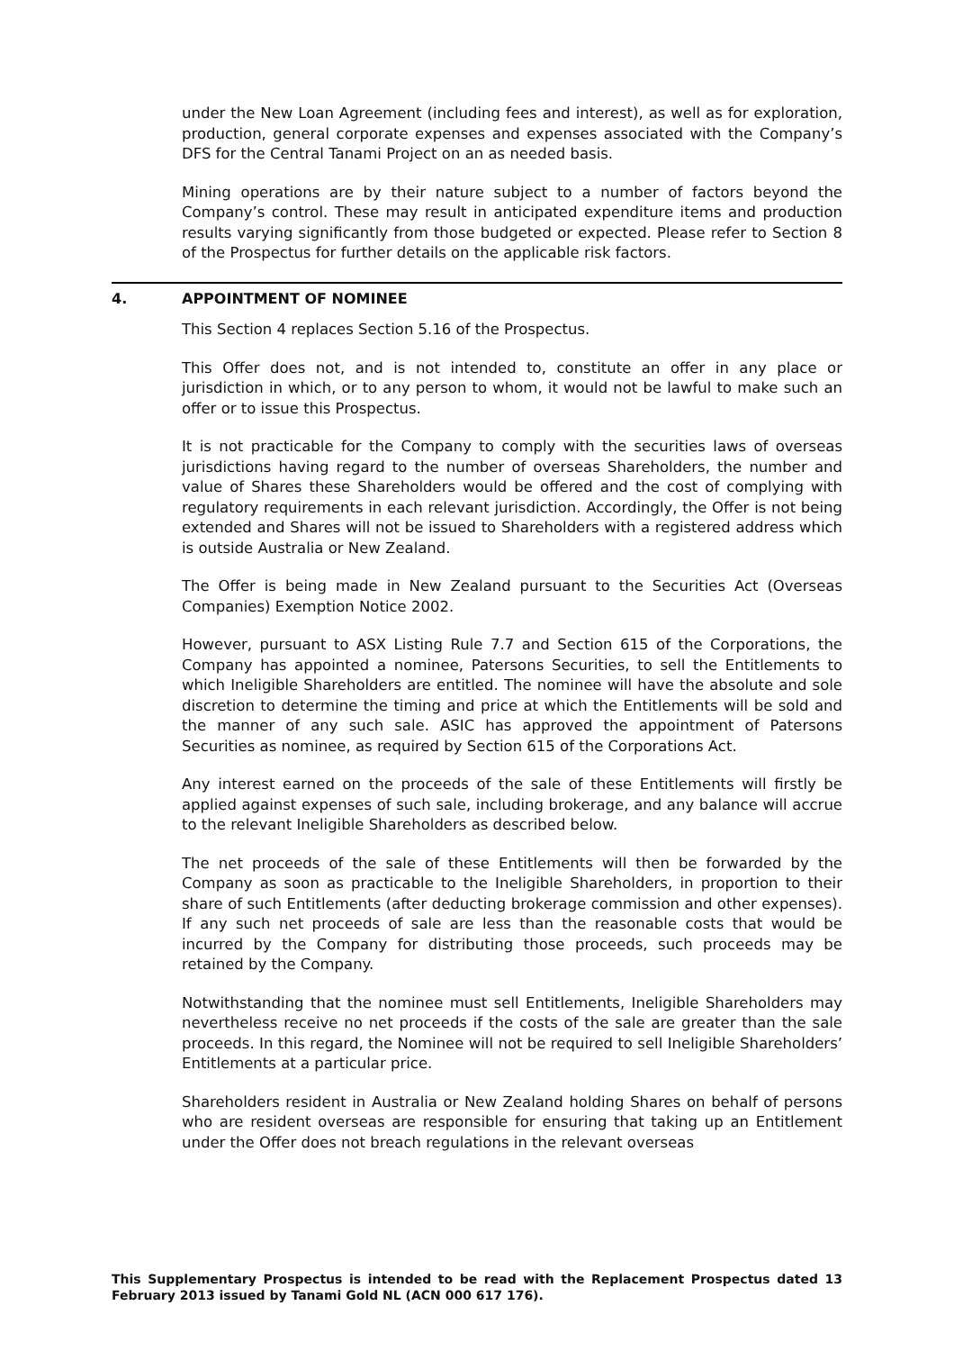under the New Loan Agreement (including fees and interest), as well as for exploration, production, general corporate expenses and expenses associated with the Company’s DFS for the Central Tanami Project on an as needed basis.
Mining operations are by their nature subject to a number of factors beyond the Company’s control. These may result in anticipated expenditure items and production results varying significantly from those budgeted or expected. Please refer to Section 8 of the Prospectus for further details on the applicable risk factors.
4. APPOINTMENT OF NOMINEE
This Section 4 replaces Section 5.16 of the Prospectus.
This Offer does not, and is not intended to, constitute an offer in any place or jurisdiction in which, or to any person to whom, it would not be lawful to make such an offer or to issue this Prospectus.
It is not practicable for the Company to comply with the securities laws of overseas jurisdictions having regard to the number of overseas Shareholders, the number and value of Shares these Shareholders would be offered and the cost of complying with regulatory requirements in each relevant jurisdiction. Accordingly, the Offer is not being extended and Shares will not be issued to Shareholders with a registered address which is outside Australia or New Zealand.
The Offer is being made in New Zealand pursuant to the Securities Act (Overseas Companies) Exemption Notice 2002.
However, pursuant to ASX Listing Rule 7.7 and Section 615 of the Corporations, the Company has appointed a nominee, Patersons Securities, to sell the Entitlements to which Ineligible Shareholders are entitled. The nominee will have the absolute and sole discretion to determine the timing and price at which the Entitlements will be sold and the manner of any such sale. ASIC has approved the appointment of Patersons Securities as nominee, as required by Section 615 of the Corporations Act.
Any interest earned on the proceeds of the sale of these Entitlements will firstly be applied against expenses of such sale, including brokerage, and any balance will accrue to the relevant Ineligible Shareholders as described below.
The net proceeds of the sale of these Entitlements will then be forwarded by the Company as soon as practicable to the Ineligible Shareholders, in proportion to their share of such Entitlements (after deducting brokerage commission and other expenses). If any such net proceeds of sale are less than the reasonable costs that would be incurred by the Company for distributing those proceeds, such proceeds may be retained by the Company.
Notwithstanding that the nominee must sell Entitlements, Ineligible Shareholders may nevertheless receive no net proceeds if the costs of the sale are greater than the sale proceeds. In this regard, the Nominee will not be required to sell Ineligible Shareholders’ Entitlements at a particular price.
Shareholders resident in Australia or New Zealand holding Shares on behalf of persons who are resident overseas are responsible for ensuring that taking up an Entitlement under the Offer does not breach regulations in the relevant overseas
This Supplementary Prospectus is intended to be read with the Replacement Prospectus dated 13 February 2013 issued by Tanami Gold NL (ACN 000 617 176).